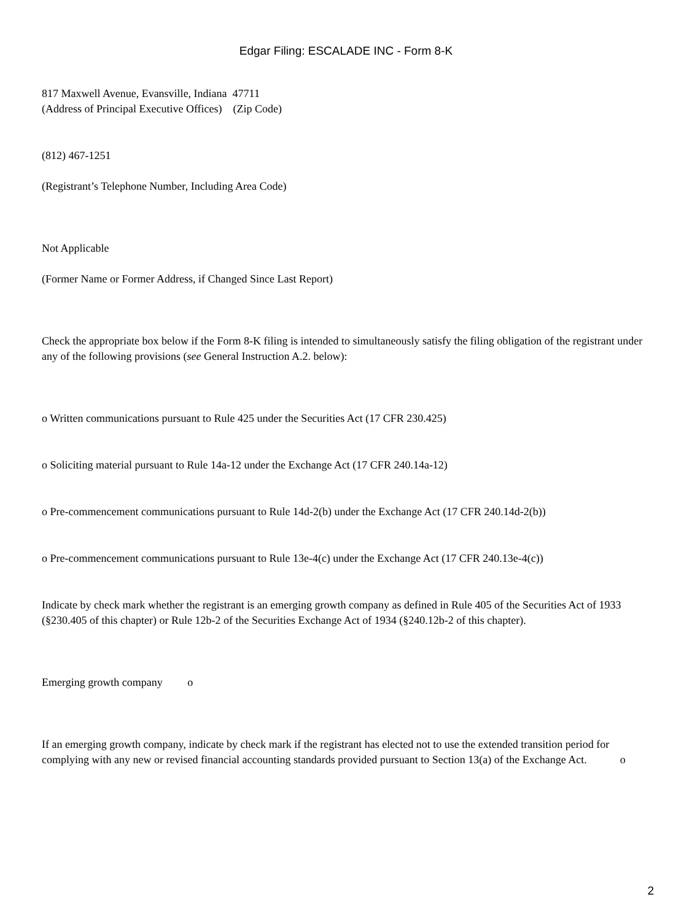Edgar Filing: ESCALADE INC - Form 8-K
817 Maxwell Avenue, Evansville, Indiana 47711
(Address of Principal Executive Offices) (Zip Code)
(812) 467-1251
(Registrant’s Telephone Number, Including Area Code)
Not Applicable
(Former Name or Former Address, if Changed Since Last Report)
Check the appropriate box below if the Form 8-K filing is intended to simultaneously satisfy the filing obligation of the registrant under any of the following provisions (see General Instruction A.2. below):
o Written communications pursuant to Rule 425 under the Securities Act (17 CFR 230.425)
o Soliciting material pursuant to Rule 14a-12 under the Exchange Act (17 CFR 240.14a-12)
o Pre-commencement communications pursuant to Rule 14d-2(b) under the Exchange Act (17 CFR 240.14d-2(b))
o Pre-commencement communications pursuant to Rule 13e-4(c) under the Exchange Act (17 CFR 240.13e-4(c))
Indicate by check mark whether the registrant is an emerging growth company as defined in Rule 405 of the Securities Act of 1933 (§230.405 of this chapter) or Rule 12b-2 of the Securities Exchange Act of 1934 (§240.12b-2 of this chapter).
Emerging growth company o
If an emerging growth company, indicate by check mark if the registrant has elected not to use the extended transition period for complying with any new or revised financial accounting standards provided pursuant to Section 13(a) of the Exchange Act. o
2